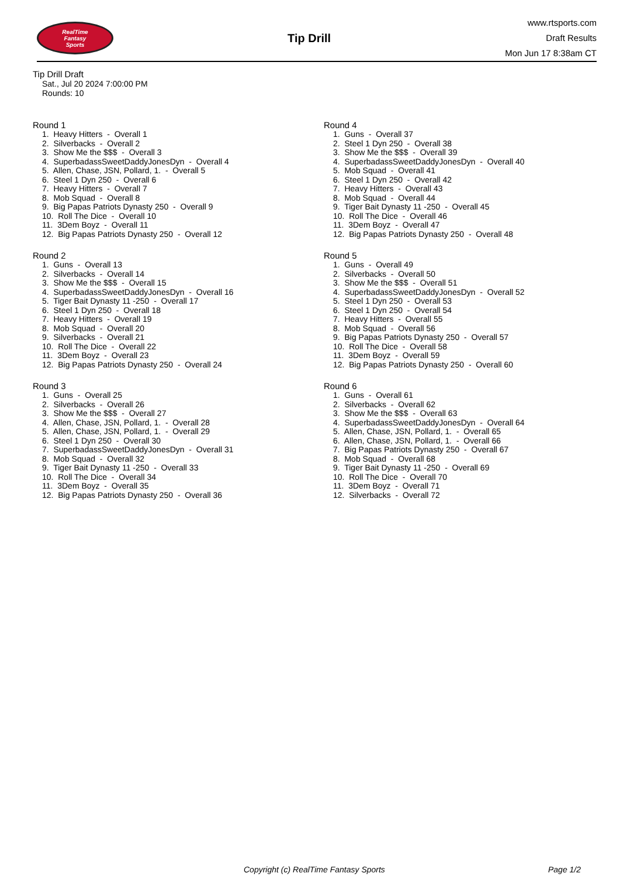RealTime
Fantasy
Sports
Tip Drill
www.rtsports.com
Draft Results
Mon Jun 17 8:38am CT
Tip Drill Draft
Sat., Jul 20 2024 7:00:00 PM
Rounds: 10
Round 1
1. Heavy Hitters - Overall 1 2. Silverbacks - Overall 2 3. Show Me the $$$ - Overall 3 4. SuperbadassSweetDaddyJonesDyn - Overall 4 5. Allen, Chase, JSN, Pollard, 1. - Overall 5 6. Steel 1 Dyn 250 - Overall 6 7. Heavy Hitters - Overall 7 8. Mob Squad - Overall 8 9. Big Papas Patriots Dynasty 250 - Overall 9 10. Roll The Dice - Overall 10 11. 3Dem Boyz - Overall 11 12. Big Papas Patriots Dynasty 250 - Overall 12
Round 2
1. Guns - Overall 13 2. Silverbacks - Overall 14 3. Show Me the $$$ - Overall 15 4. SuperbadassSweetDaddyJonesDyn - Overall 16 5. Tiger Bait Dynasty 11 -250 - Overall 17 6. Steel 1 Dyn 250 - Overall 18 7. Heavy Hitters - Overall 19 8. Mob Squad - Overall 20 9. Silverbacks - Overall 21 10. Roll The Dice - Overall 22 11. 3Dem Boyz - Overall 23 12. Big Papas Patriots Dynasty 250 - Overall 24
Round 3
1. Guns - Overall 25 2. Silverbacks - Overall 26 3. Show Me the $$$ - Overall 27 4. Allen, Chase, JSN, Pollard, 1. - Overall 28 5. Allen, Chase, JSN, Pollard, 1. - Overall 29 6. Steel 1 Dyn 250 - Overall 30 7. SuperbadassSweetDaddyJonesDyn - Overall 31 8. Mob Squad - Overall 32 9. Tiger Bait Dynasty 11 -250 - Overall 33 10. Roll The Dice - Overall 34 11. 3Dem Boyz - Overall 35 12. Big Papas Patriots Dynasty 250 - Overall 36
Round 4
1. Guns - Overall 37 2. Steel 1 Dyn 250 - Overall 38 3. Show Me the $$$ - Overall 39 4. SuperbadassSweetDaddyJonesDyn - Overall 40 5. Mob Squad - Overall 41 6. Steel 1 Dyn 250 - Overall 42 7. Heavy Hitters - Overall 43 8. Mob Squad - Overall 44 9. Tiger Bait Dynasty 11 -250 - Overall 45 10. Roll The Dice - Overall 46 11. 3Dem Boyz - Overall 47 12. Big Papas Patriots Dynasty 250 - Overall 48
Round 5
1. Guns - Overall 49 2. Silverbacks - Overall 50 3. Show Me the $$$ - Overall 51 4. SuperbadassSweetDaddyJonesDyn - Overall 52 5. Steel 1 Dyn 250 - Overall 53 6. Steel 1 Dyn 250 - Overall 54 7. Heavy Hitters - Overall 55 8. Mob Squad - Overall 56 9. Big Papas Patriots Dynasty 250 - Overall 57 10. Roll The Dice - Overall 58 11. 3Dem Boyz - Overall 59 12. Big Papas Patriots Dynasty 250 - Overall 60
Round 6
1. Guns - Overall 61 2. Silverbacks - Overall 62 3. Show Me the $$$ - Overall 63 4. SuperbadassSweetDaddyJonesDyn - Overall 64 5. Allen, Chase, JSN, Pollard, 1. - Overall 65 6. Allen, Chase, JSN, Pollard, 1. - Overall 66 7. Big Papas Patriots Dynasty 250 - Overall 67 8. Mob Squad - Overall 68 9. Tiger Bait Dynasty 11 -250 - Overall 69 10. Roll The Dice - Overall 70 11. 3Dem Boyz - Overall 71 12. Silverbacks - Overall 72
Copyright (c) RealTime Fantasy Sports Page 1/2